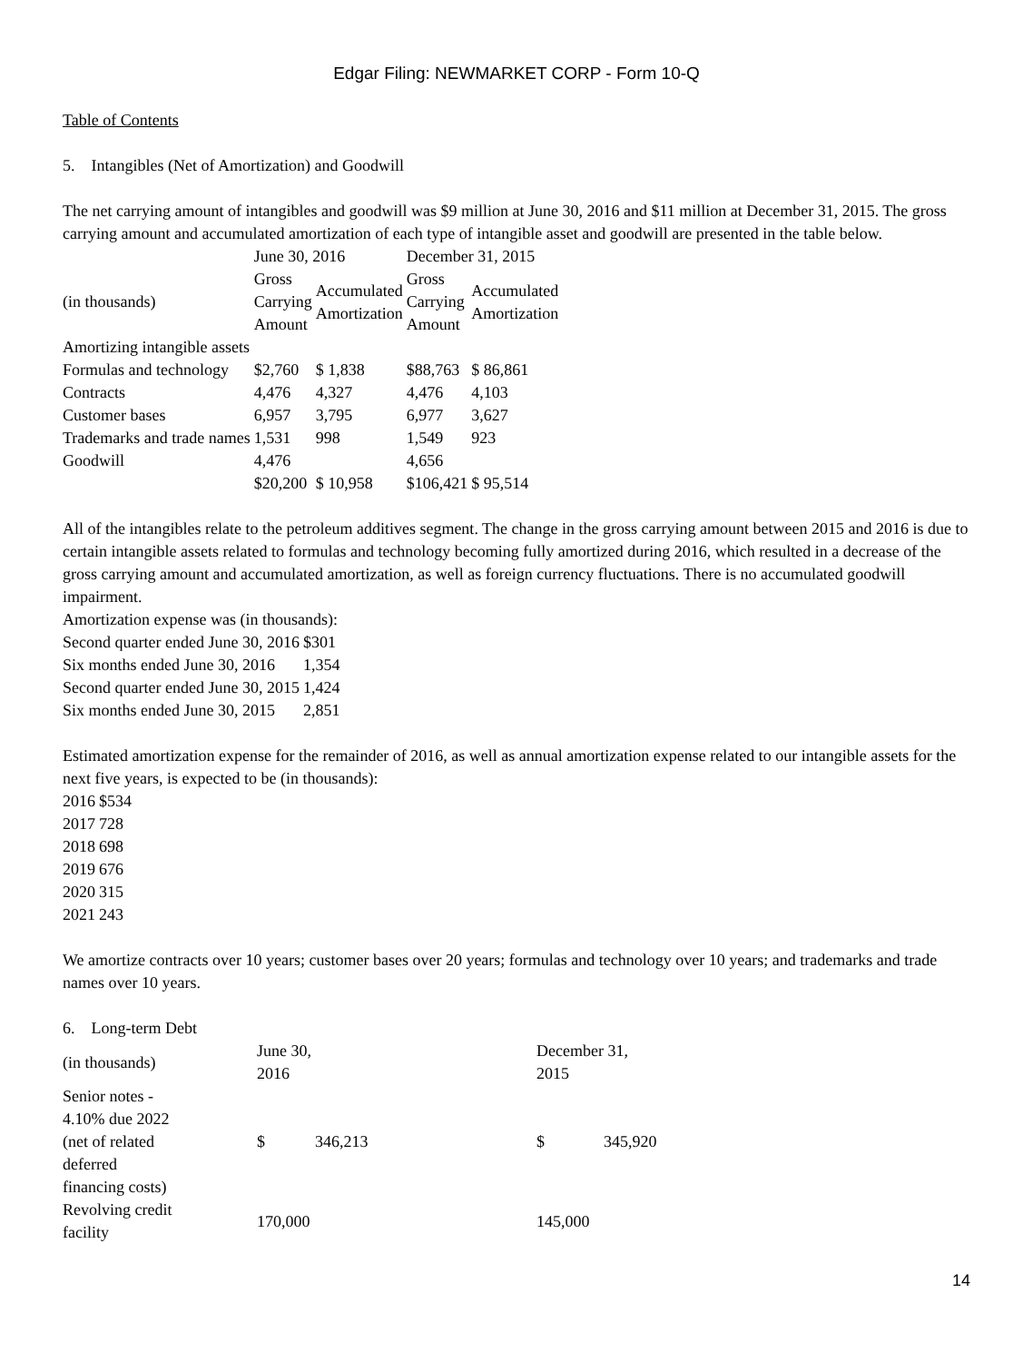Edgar Filing: NEWMARKET CORP - Form 10-Q
Table of Contents
5. Intangibles (Net of Amortization) and Goodwill
The net carrying amount of intangibles and goodwill was $9 million at June 30, 2016 and $11 million at December 31, 2015. The gross carrying amount and accumulated amortization of each type of intangible asset and goodwill are presented in the table below.
| | June 30, 2016 | | December 31, 2015 | |
| (in thousands) | Gross Carrying Amount | Accumulated Amortization | Gross Carrying Amount | Accumulated Amortization |
| Amortizing intangible assets | | | | |
| Formulas and technology | $2,760 | $ 1,838 | $88,763 | $ 86,861 |
| Contracts | 4,476 | 4,327 | 4,476 | 4,103 |
| Customer bases | 6,957 | 3,795 | 6,977 | 3,627 |
| Trademarks and trade names | 1,531 | 998 | 1,549 | 923 |
| Goodwill | 4,476 | | 4,656 | |
| | $20,200 | $ 10,958 | $106,421 | $ 95,514 |
All of the intangibles relate to the petroleum additives segment. The change in the gross carrying amount between 2015 and 2016 is due to certain intangible assets related to formulas and technology becoming fully amortized during 2016, which resulted in a decrease of the gross carrying amount and accumulated amortization, as well as foreign currency fluctuations. There is no accumulated goodwill impairment.
Amortization expense was (in thousands):
| Second quarter ended June 30, 2016 | $301 |
| Six months ended June 30, 2016 | 1,354 |
| Second quarter ended June 30, 2015 | 1,424 |
| Six months ended June 30, 2015 | 2,851 |
Estimated amortization expense for the remainder of 2016, as well as annual amortization expense related to our intangible assets for the next five years, is expected to be (in thousands):
| 2016 | $534 |
| 2017 | 728 |
| 2018 | 698 |
| 2019 | 676 |
| 2020 | 315 |
| 2021 | 243 |
We amortize contracts over 10 years; customer bases over 20 years; formulas and technology over 10 years; and trademarks and trade names over 10 years.
6. Long-term Debt
| (in thousands) | June 30, 2016 | | December 31, 2015 | |
| Senior notes - 4.10% due 2022 (net of related deferred financing costs) | $ | 346,213 | $ | 345,920 |
| Revolving credit facility | 170,000 | | 145,000 | |
14